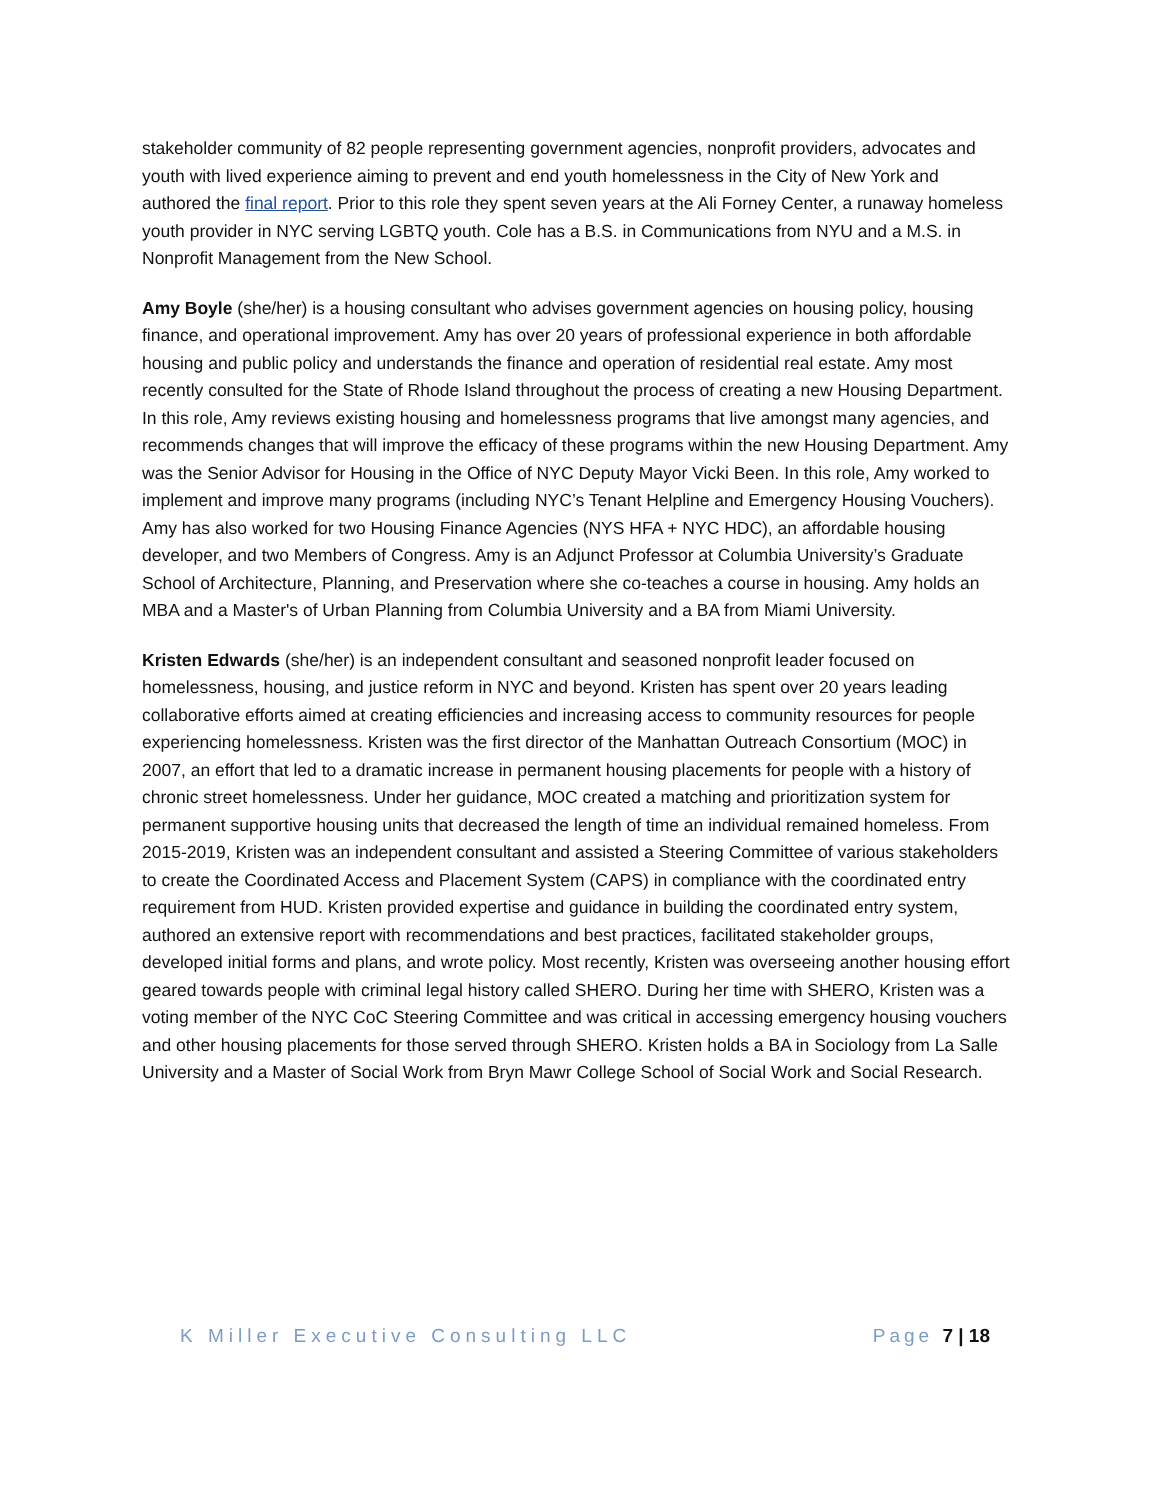stakeholder community of 82 people representing government agencies, nonprofit providers, advocates and youth with lived experience aiming to prevent and end youth homelessness in the City of New York and authored the final report. Prior to this role they spent seven years at the Ali Forney Center, a runaway homeless youth provider in NYC serving LGBTQ youth. Cole has a B.S. in Communications from NYU and a M.S. in Nonprofit Management from the New School.
Amy Boyle (she/her) is a housing consultant who advises government agencies on housing policy, housing finance, and operational improvement. Amy has over 20 years of professional experience in both affordable housing and public policy and understands the finance and operation of residential real estate. Amy most recently consulted for the State of Rhode Island throughout the process of creating a new Housing Department. In this role, Amy reviews existing housing and homelessness programs that live amongst many agencies, and recommends changes that will improve the efficacy of these programs within the new Housing Department. Amy was the Senior Advisor for Housing in the Office of NYC Deputy Mayor Vicki Been. In this role, Amy worked to implement and improve many programs (including NYC’s Tenant Helpline and Emergency Housing Vouchers). Amy has also worked for two Housing Finance Agencies (NYS HFA + NYC HDC), an affordable housing developer, and two Members of Congress. Amy is an Adjunct Professor at Columbia University’s Graduate School of Architecture, Planning, and Preservation where she co-teaches a course in housing. Amy holds an MBA and a Master's of Urban Planning from Columbia University and a BA from Miami University.
Kristen Edwards (she/her) is an independent consultant and seasoned nonprofit leader focused on homelessness, housing, and justice reform in NYC and beyond. Kristen has spent over 20 years leading collaborative efforts aimed at creating efficiencies and increasing access to community resources for people experiencing homelessness. Kristen was the first director of the Manhattan Outreach Consortium (MOC) in 2007, an effort that led to a dramatic increase in permanent housing placements for people with a history of chronic street homelessness. Under her guidance, MOC created a matching and prioritization system for permanent supportive housing units that decreased the length of time an individual remained homeless. From 2015-2019, Kristen was an independent consultant and assisted a Steering Committee of various stakeholders to create the Coordinated Access and Placement System (CAPS) in compliance with the coordinated entry requirement from HUD. Kristen provided expertise and guidance in building the coordinated entry system, authored an extensive report with recommendations and best practices, facilitated stakeholder groups, developed initial forms and plans, and wrote policy. Most recently, Kristen was overseeing another housing effort geared towards people with criminal legal history called SHERO. During her time with SHERO, Kristen was a voting member of the NYC CoC Steering Committee and was critical in accessing emergency housing vouchers and other housing placements for those served through SHERO. Kristen holds a BA in Sociology from La Salle University and a Master of Social Work from Bryn Mawr College School of Social Work and Social Research.
K Miller Executive Consulting LLC Page 7 | 18